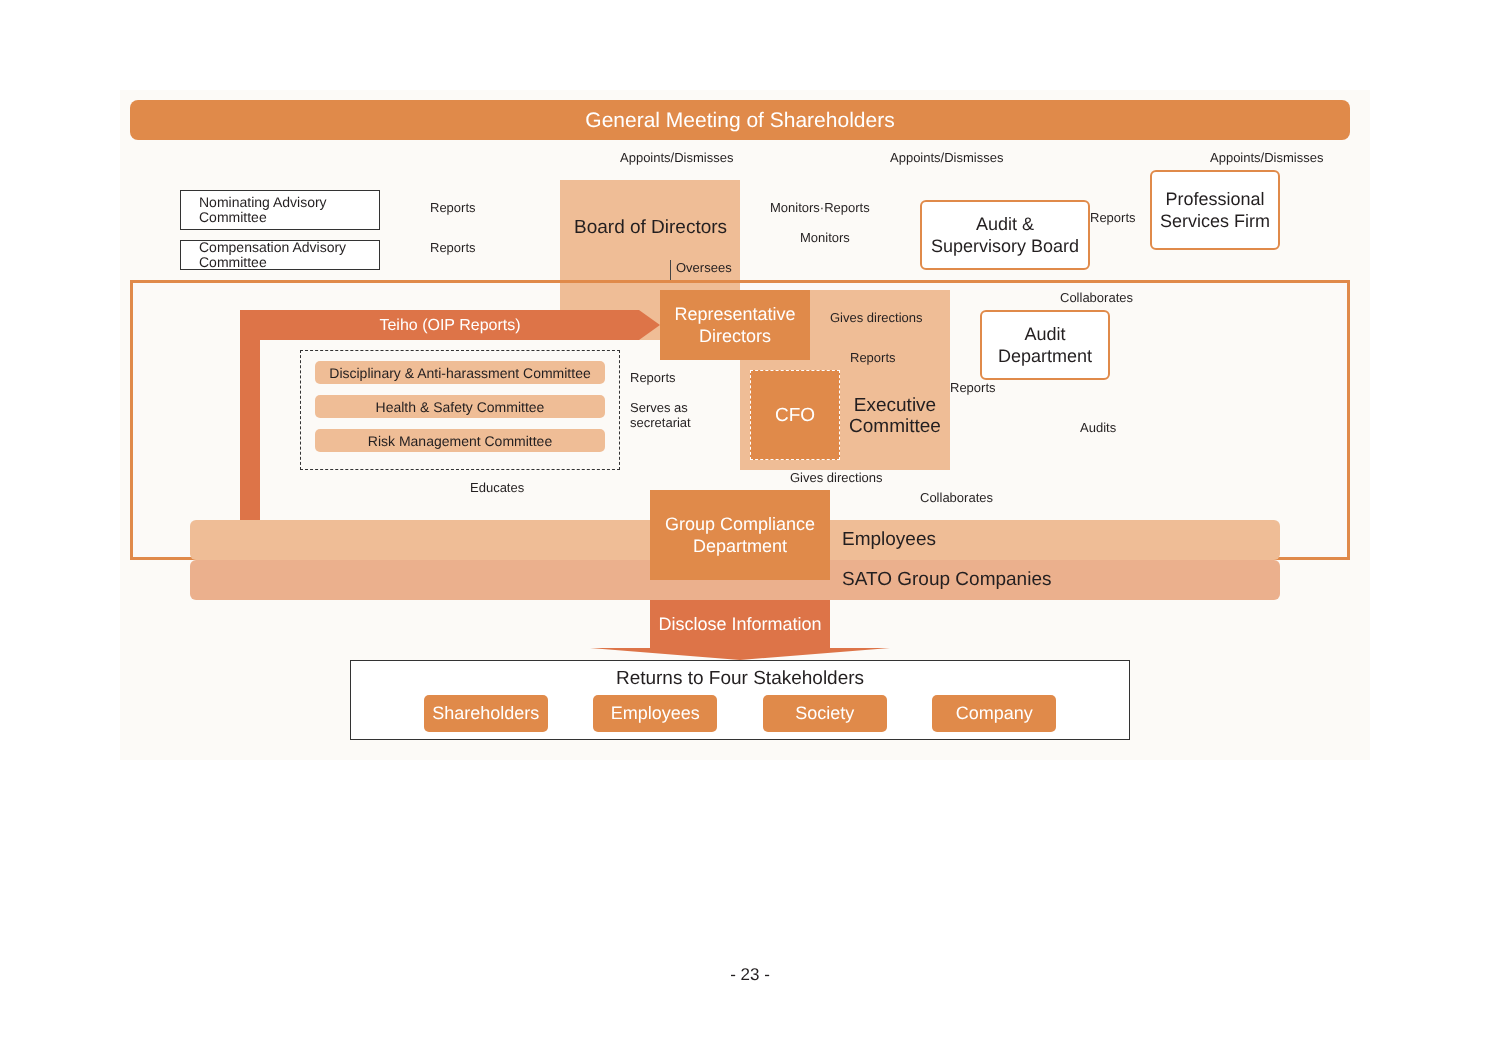General Meeting of Shareholders
Appoints/Dismisses
Appoints/Dismisses
Appoints/Dismisses
Nominating Advisory
Committee
Reports
Compensation Advisory
Committee
Reports
Board of Directors
Oversees
Monitors·Reports
Monitors
Audit &
Supervisory Board
Reports
Professional
Services Firm
Collaborates
Teiho (OIP Reports)
Representative
Directors
Gives directions
Reports
Audit
Department
Reports
Disciplinary & Anti-harassment Committee
Health & Safety Committee
Risk Management Committee
Reports
Serves as
secretariat
CFO
Executive
Committee
Audits
Educates
Gives directions
Collaborates
Group Compliance
Department
Employees
SATO Group Companies
Disclose Information
Returns to Four Stakeholders
Shareholders
Employees Society Company
- 23 -